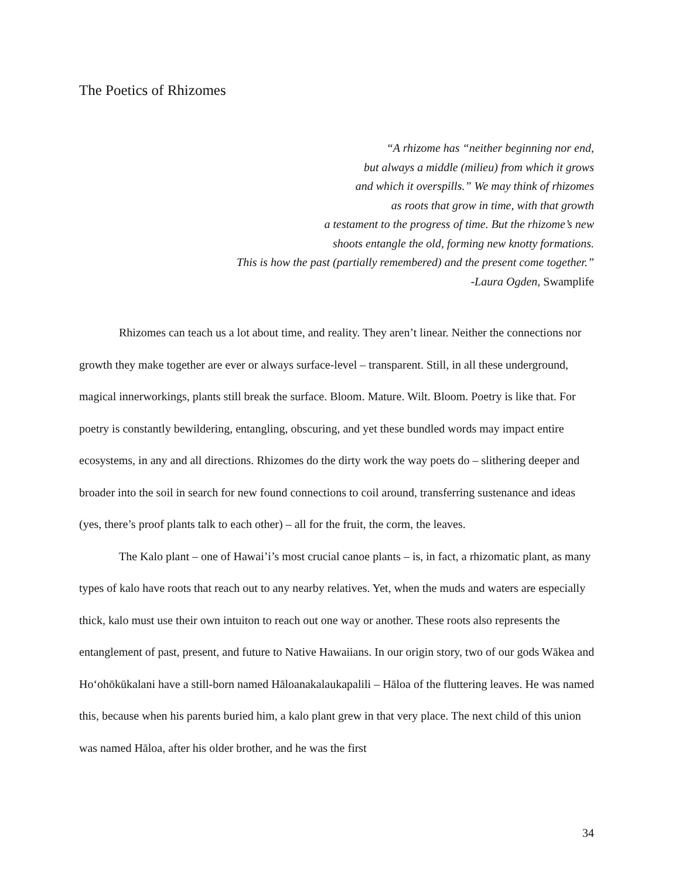The Poetics of Rhizomes
“A rhizome has “neither beginning nor end,
but always a middle (milieu) from which it grows
and which it overspills.” We may think of rhizomes
as roots that grow in time, with that growth
a testament to the progress of time. But the rhizome’s new
shoots entangle the old, forming new knotty formations.
This is how the past (partially remembered) and the present come together.”
-Laura Ogden, Swamplife
Rhizomes can teach us a lot about time, and reality. They aren’t linear. Neither the connections nor growth they make together are ever or always surface-level – transparent. Still, in all these underground, magical innerworkings, plants still break the surface. Bloom. Mature. Wilt. Bloom. Poetry is like that. For poetry is constantly bewildering, entangling, obscuring, and yet these bundled words may impact entire ecosystems, in any and all directions. Rhizomes do the dirty work the way poets do – slithering deeper and broader into the soil in search for new found connections to coil around, transferring sustenance and ideas (yes, there’s proof plants talk to each other) – all for the fruit, the corm, the leaves.
The Kalo plant – one of Hawai’i’s most crucial canoe plants – is, in fact, a rhizomatic plant, as many types of kalo have roots that reach out to any nearby relatives. Yet, when the muds and waters are especially thick, kalo must use their own intuiton to reach out one way or another. These roots also represents the entanglement of past, present, and future to Native Hawaiians. In our origin story, two of our gods Wākea and Hoʻohōkūkalani have a still-born named Hāloanakalaukapalili – Hāloa of the fluttering leaves. He was named this, because when his parents buried him, a kalo plant grew in that very place. The next child of this union was named Hāloa, after his older brother, and he was the first
34